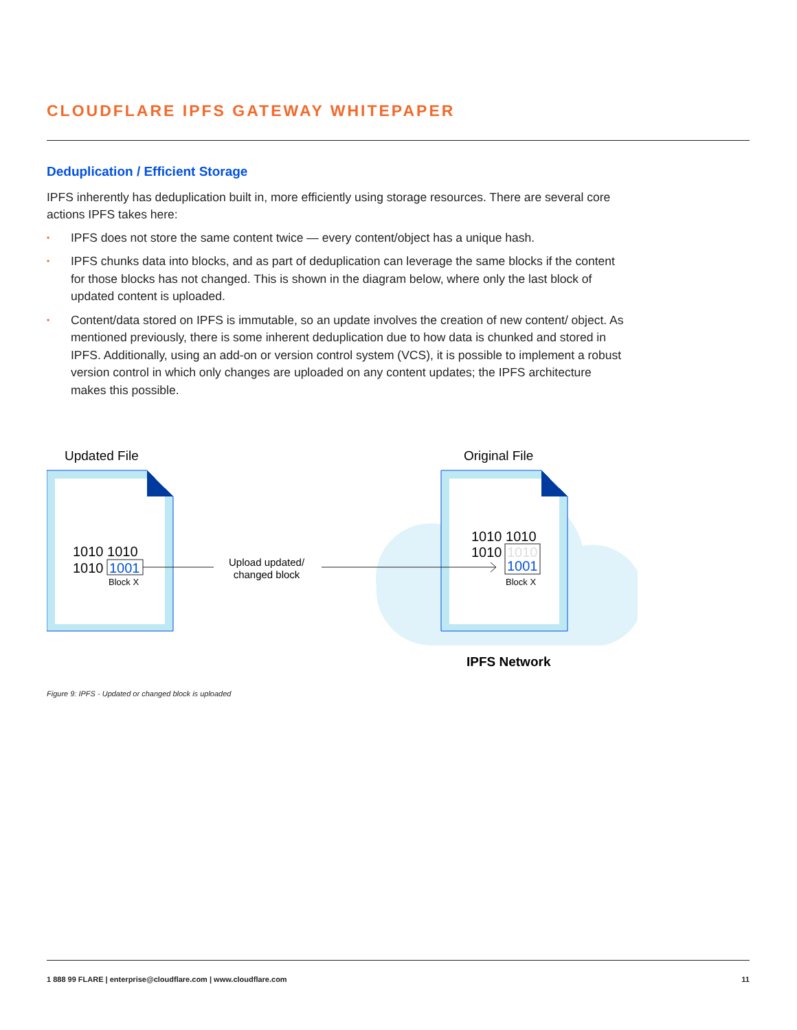CLOUDFLARE IPFS GATEWAY WHITEPAPER
Deduplication / Efficient Storage
IPFS inherently has deduplication built in, more efficiently using storage resources. There are several core actions IPFS takes here:
• IPFS does not store the same content twice — every content/object has a unique hash.
• IPFS chunks data into blocks, and as part of deduplication can leverage the same blocks if the content for those blocks has not changed. This is shown in the diagram below, where only the last block of updated content is uploaded.
• Content/data stored on IPFS is immutable, so an update involves the creation of new content/ object. As mentioned previously, there is some inherent deduplication due to how data is chunked and stored in IPFS. Additionally, using an add-on or version control system (VCS), it is possible to implement a robust version control in which only changes are uploaded on any content updates; the IPFS architecture makes this possible.
Updated File
Original File
1010 1010
1010
1001
Block X
Upload updated/
changed block
1010 1010
1010
1010
1001
Block X
IPFS Network
Figure 9: IPFS - Updated or changed block is uploaded
1 888 99 FLARE | enterprise@cloudflare.com | www.cloudflare.com 11